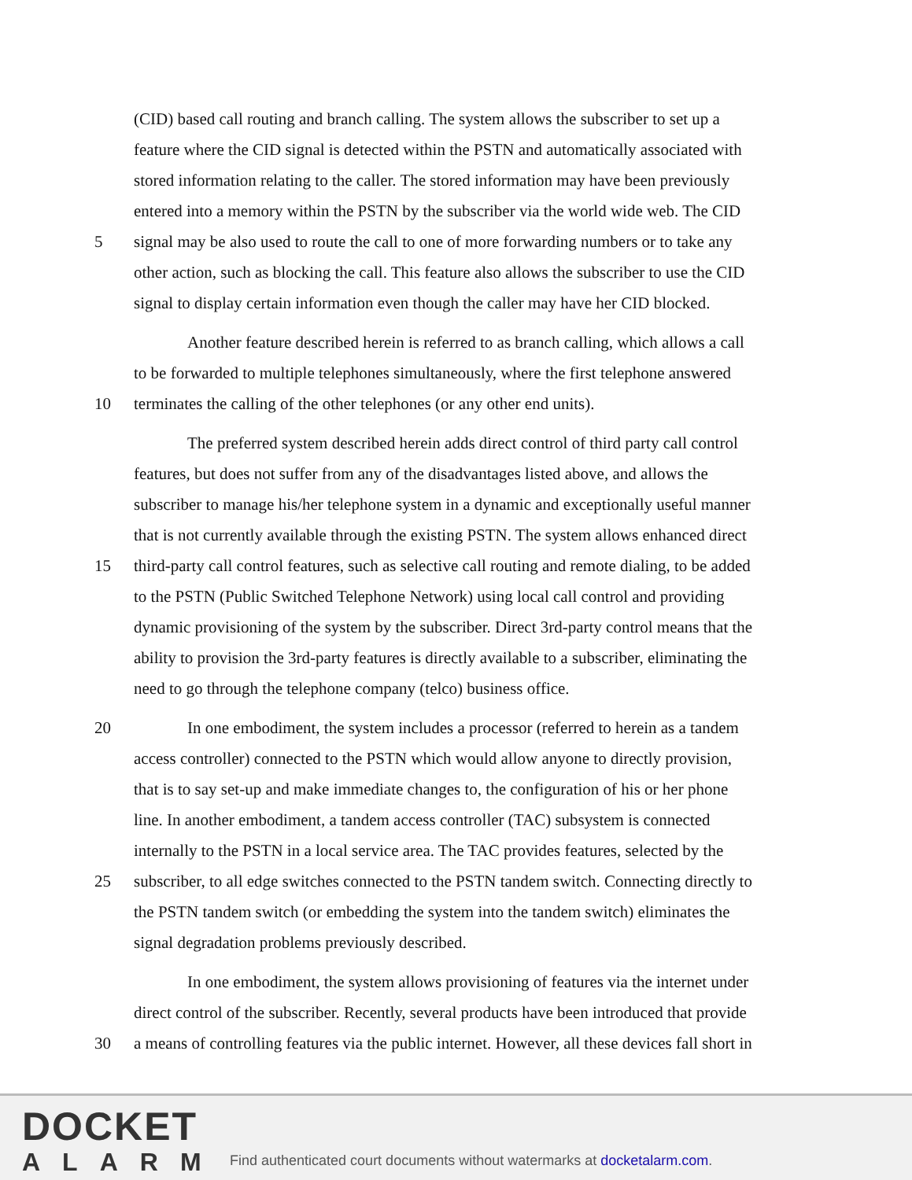(CID) based call routing and branch calling. The system allows the subscriber to set up a
feature where the CID signal is detected within the PSTN and automatically associated with
stored information relating to the caller. The stored information may have been previously
entered into a memory within the PSTN by the subscriber via the world wide web. The CID
5 signal may be also used to route the call to one of more forwarding numbers or to take any
other action, such as blocking the call. This feature also allows the subscriber to use the CID
signal to display certain information even though the caller may have her CID blocked.
Another feature described herein is referred to as branch calling, which allows a call
to be forwarded to multiple telephones simultaneously, where the first telephone answered
10 terminates the calling of the other telephones (or any other end units).
The preferred system described herein adds direct control of third party call control
features, but does not suffer from any of the disadvantages listed above, and allows the
subscriber to manage his/her telephone system in a dynamic and exceptionally useful manner
that is not currently available through the existing PSTN. The system allows enhanced direct
15 third-party call control features, such as selective call routing and remote dialing, to be added
to the PSTN (Public Switched Telephone Network) using local call control and providing
dynamic provisioning of the system by the subscriber. Direct 3rd-party control means that the
ability to provision the 3rd-party features is directly available to a subscriber, eliminating the
need to go through the telephone company (telco) business office.
20 In one embodiment, the system includes a processor (referred to herein as a tandem
access controller) connected to the PSTN which would allow anyone to directly provision,
that is to say set-up and make immediate changes to, the configuration of his or her phone
line. In another embodiment, a tandem access controller (TAC) subsystem is connected
internally to the PSTN in a local service area. The TAC provides features, selected by the
25 subscriber, to all edge switches connected to the PSTN tandem switch. Connecting directly to
the PSTN tandem switch (or embedding the system into the tandem switch) eliminates the
signal degradation problems previously described.
In one embodiment, the system allows provisioning of features via the internet under
direct control of the subscriber. Recently, several products have been introduced that provide
30 a means of controlling features via the public internet. However, all these devices fall short in
DOCKET
ALARM
Find authenticated court documents without watermarks at docketalarm.com.